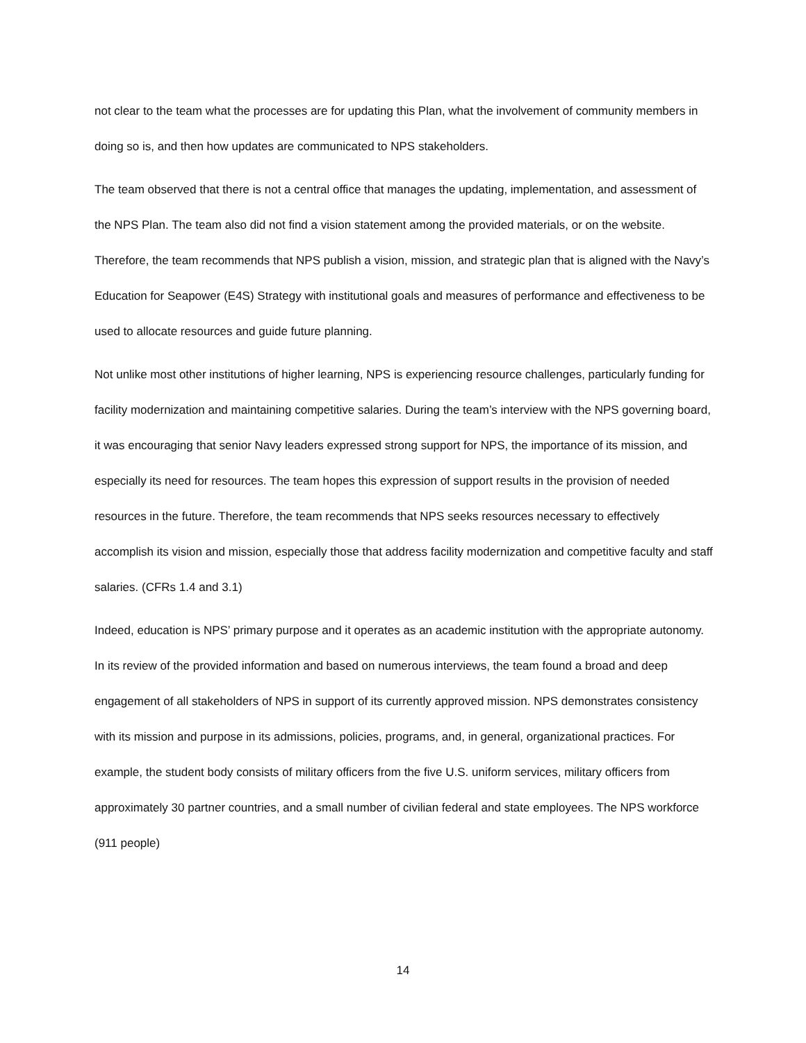not clear to the team what the processes are for updating this Plan, what the involvement of community members in doing so is, and then how updates are communicated to NPS stakeholders.
The team observed that there is not a central office that manages the updating, implementation, and assessment of the NPS Plan. The team also did not find a vision statement among the provided materials, or on the website. Therefore, the team recommends that NPS publish a vision, mission, and strategic plan that is aligned with the Navy’s Education for Seapower (E4S) Strategy with institutional goals and measures of performance and effectiveness to be used to allocate resources and guide future planning.
Not unlike most other institutions of higher learning, NPS is experiencing resource challenges, particularly funding for facility modernization and maintaining competitive salaries. During the team’s interview with the NPS governing board, it was encouraging that senior Navy leaders expressed strong support for NPS, the importance of its mission, and especially its need for resources. The team hopes this expression of support results in the provision of needed resources in the future. Therefore, the team recommends that NPS seeks resources necessary to effectively accomplish its vision and mission, especially those that address facility modernization and competitive faculty and staff salaries. (CFRs 1.4 and 3.1)
Indeed, education is NPS’ primary purpose and it operates as an academic institution with the appropriate autonomy. In its review of the provided information and based on numerous interviews, the team found a broad and deep engagement of all stakeholders of NPS in support of its currently approved mission. NPS demonstrates consistency with its mission and purpose in its admissions, policies, programs, and, in general, organizational practices. For example, the student body consists of military officers from the five U.S. uniform services, military officers from approximately 30 partner countries, and a small number of civilian federal and state employees. The NPS workforce (911 people)
14